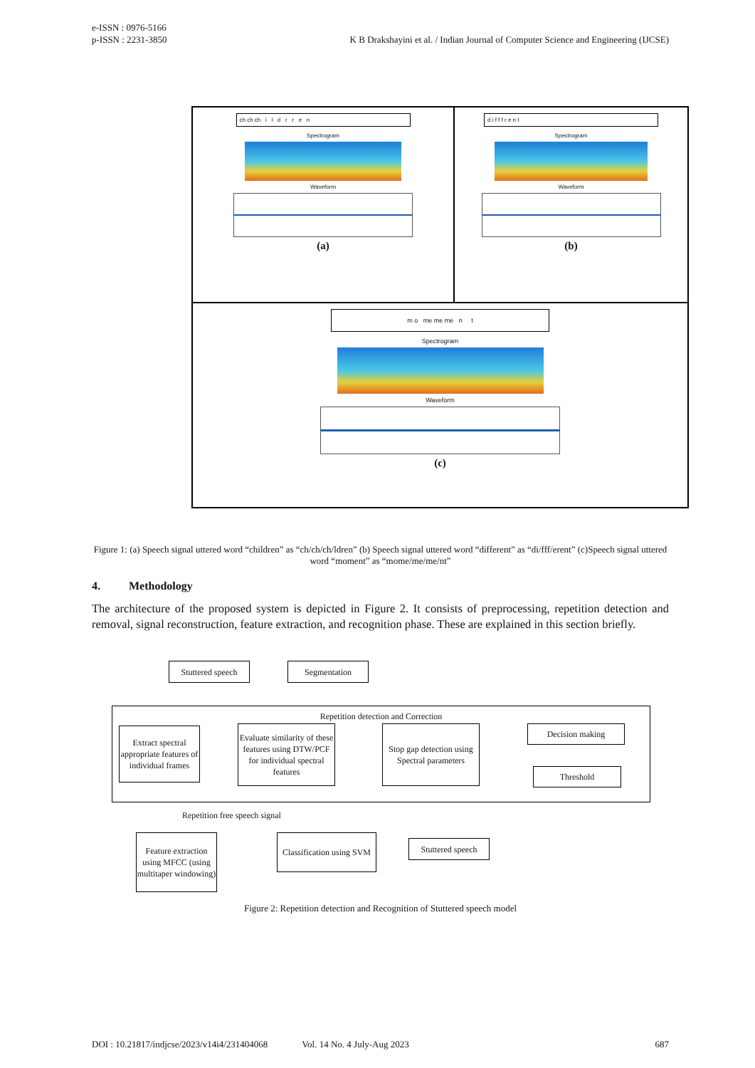e-ISSN : 0976-5166
p-ISSN : 2231-3850
K B Drakshayini et al. / Indian Journal of Computer Science and Engineering (IJCSE)
ch ch ch i l d r r e n
Spectrogram
Waveform
(a)
d i f f f r e n t
Spectrogram
Waveform
(b)
m o me me me n t
Spectrogram
Waveform
(c)
Figure 1: (a) Speech signal uttered word “children” as “ch/ch/ch/ldren” (b) Speech signal uttered word “different” as “di/fff/erent” (c)Speech signal uttered word “moment” as “mome/me/me/nt”
4. Methodology
The architecture of the proposed system is depicted in Figure 2. It consists of preprocessing, repetition detection and removal, signal reconstruction, feature extraction, and recognition phase. These are explained in this section briefly.
Stuttered speech
Segmentation
Repetition detection and Correction
Extract spectral appropriate features of individual frames
Evaluate similarity of these features using DTW/PCF for individual spectral features
Stop gap detection using Spectral parameters
Decision making
Threshold
Repetition free speech signal
Feature extraction using MFCC (using multitaper windowing)
Classification using SVM
Stuttered speech
Figure 2: Repetition detection and Recognition of Stuttered speech model
DOI : 10.21817/indjcse/2023/v14i4/231404068 Vol. 14 No. 4 July-Aug 2023 687